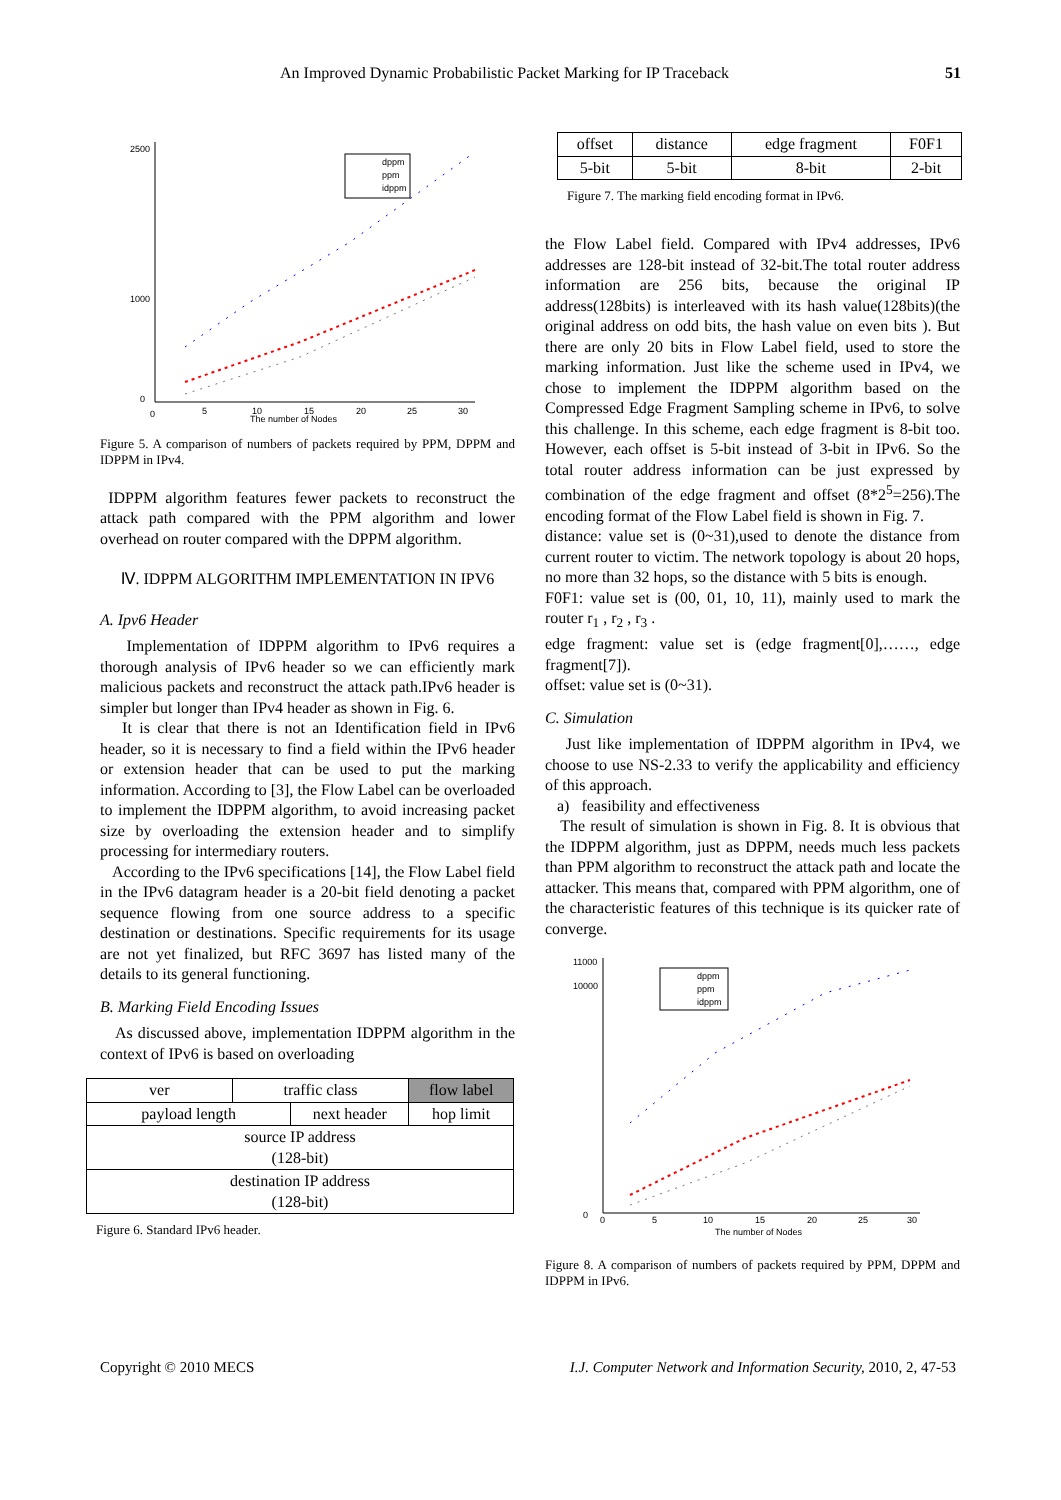An Improved Dynamic Probabilistic Packet Marking for IP Traceback 51
2500
1000
0
The number of Nodes
0
5
10
15
20
25
30
dppm
ppm
idppm
Figure 5. A comparison of numbers of packets required by PPM, DPPM and IDPPM in IPv4.
IDPPM algorithm features fewer packets to reconstruct the attack path compared with the PPM algorithm and lower overhead on router compared with the DPPM algorithm.
Ⅳ. IDPPM ALGORITHM IMPLEMENTATION IN IPV6
A. Ipv6 Header
Implementation of IDPPM algorithm to IPv6 requires a thorough analysis of IPv6 header so we can efficiently mark malicious packets and reconstruct the attack path.IPv6 header is simpler but longer than IPv4 header as shown in Fig. 6.
It is clear that there is not an Identification field in IPv6 header, so it is necessary to find a field within the IPv6 header or extension header that can be used to put the marking information. According to [3], the Flow Label can be overloaded to implement the IDPPM algorithm, to avoid increasing packet size by overloading the extension header and to simplify processing for intermediary routers.
According to the IPv6 specifications [14], the Flow Label field in the IPv6 datagram header is a 20-bit field denoting a packet sequence flowing from one source address to a specific destination or destinations. Specific requirements for its usage are not yet finalized, but RFC 3697 has listed many of the details to its general functioning.
B. Marking Field Encoding Issues
As discussed above, implementation IDPPM algorithm in the context of IPv6 is based on overloading
| ver | traffic class | | flow label | |
| payload length | | next header | | hop limit |
| source IP address (128-bit) | | | | |
| destination IP address (128-bit) | | | | |
Figure 6. Standard IPv6 header.
| offset | distance | edge fragment | F0F1 |
| 5-bit | 5-bit | 8-bit | 2-bit |
Figure 7. The marking field encoding format in IPv6.
the Flow Label field. Compared with IPv4 addresses, IPv6 addresses are 128-bit instead of 32-bit.The total router address information are 256 bits, because the original IP address(128bits) is interleaved with its hash value(128bits)(the original address on odd bits, the hash value on even bits ). But there are only 20 bits in Flow Label field, used to store the marking information. Just like the scheme used in IPv4, we chose to implement the IDPPM algorithm based on the Compressed Edge Fragment Sampling scheme in IPv6, to solve this challenge. In this scheme, each edge fragment is 8-bit too. However, each offset is 5-bit instead of 3-bit in IPv6. So the total router address information can be just expressed by combination of the edge fragment and offset (8*2<sup>5</sup>=256).The encoding format of the Flow Label field is shown in Fig. 7.
distance: value set is (0~31),used to denote the distance from current router to victim. The network topology is about 20 hops, no more than 32 hops, so the distance with 5 bits is enough.
F0F1: value set is (00, 01, 10, 11), mainly used to mark the router r<sub>1</sub> , r<sub>2</sub> , r<sub>3</sub> .
edge fragment: value set is (edge fragment[0],……, edge fragment[7]).
offset: value set is (0~31).
C. Simulation
Just like implementation of IDPPM algorithm in IPv4, we choose to use NS-2.33 to verify the applicability and efficiency of this approach.
a) feasibility and effectiveness
The result of simulation is shown in Fig. 8. It is obvious that the IDPPM algorithm, just as DPPM, needs much less packets than PPM algorithm to reconstruct the attack path and locate the attacker. This means that, compared with PPM algorithm, one of the characteristic features of this technique is its quicker rate of converge.
11000
10000
0
The number of Nodes
0
5
10
15
20
25
30
dppm
ppm
idppm
Figure 8. A comparison of numbers of packets required by PPM, DPPM and IDPPM in IPv6.
Copyright © 2010 MECS I.J. Computer Network and Information Security, 2010, 2, 47-53